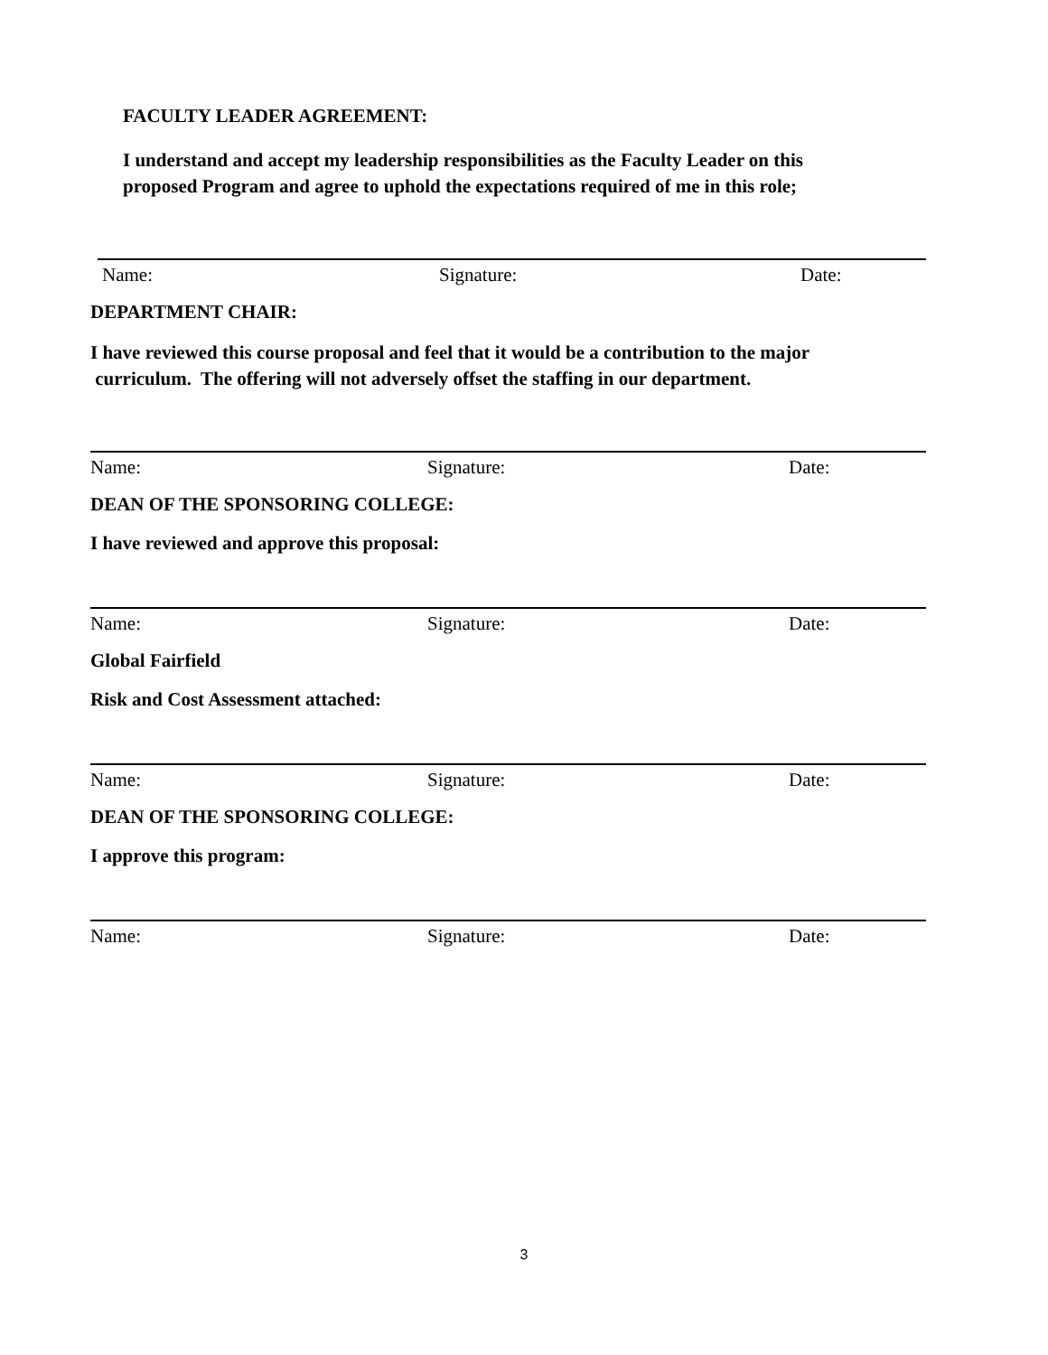FACULTY LEADER AGREEMENT:
I understand and accept my leadership responsibilities as the Faculty Leader on this
proposed Program and agree to uphold the expectations required of me in this role;
Name: Signature: Date:
DEPARTMENT CHAIR:
I have reviewed this course proposal and feel that it would be a contribution to the major
curriculum. The offering will not adversely offset the staffing in our department.
Name: Signature: Date:
DEAN OF THE SPONSORING COLLEGE:
I have reviewed and approve this proposal:
Name: Signature: Date:
Global Fairfield
Risk and Cost Assessment attached:
Name: Signature: Date:
DEAN OF THE SPONSORING COLLEGE:
I approve this program:
Name: Signature: Date:
3